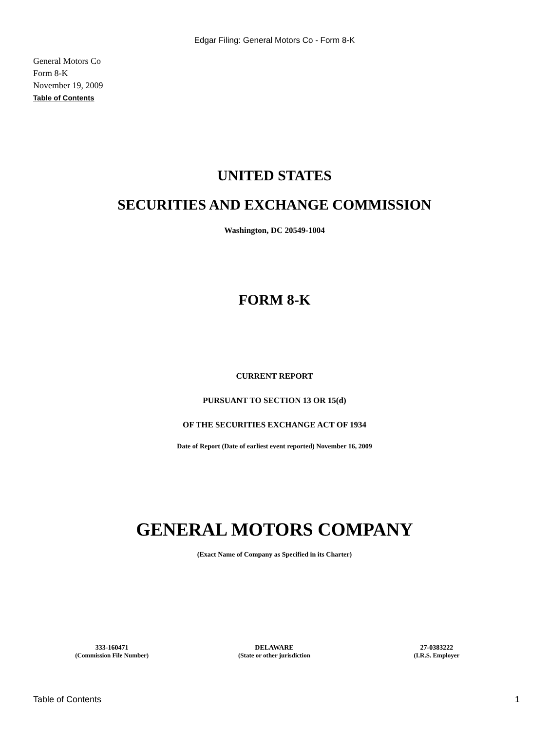Edgar Filing: General Motors Co - Form 8-K
General Motors Co
Form 8-K
November 19, 2009
Table of Contents
UNITED STATES
SECURITIES AND EXCHANGE COMMISSION
Washington, DC 20549-1004
FORM 8-K
CURRENT REPORT
PURSUANT TO SECTION 13 OR 15(d)
OF THE SECURITIES EXCHANGE ACT OF 1934
Date of Report (Date of earliest event reported) November 16, 2009
GENERAL MOTORS COMPANY
(Exact Name of Company as Specified in its Charter)
| 333-160471 | DELAWARE | 27-0383222 |
| (Commission File Number) | (State or other jurisdiction | (I.R.S. Employer |
Table of Contents 1